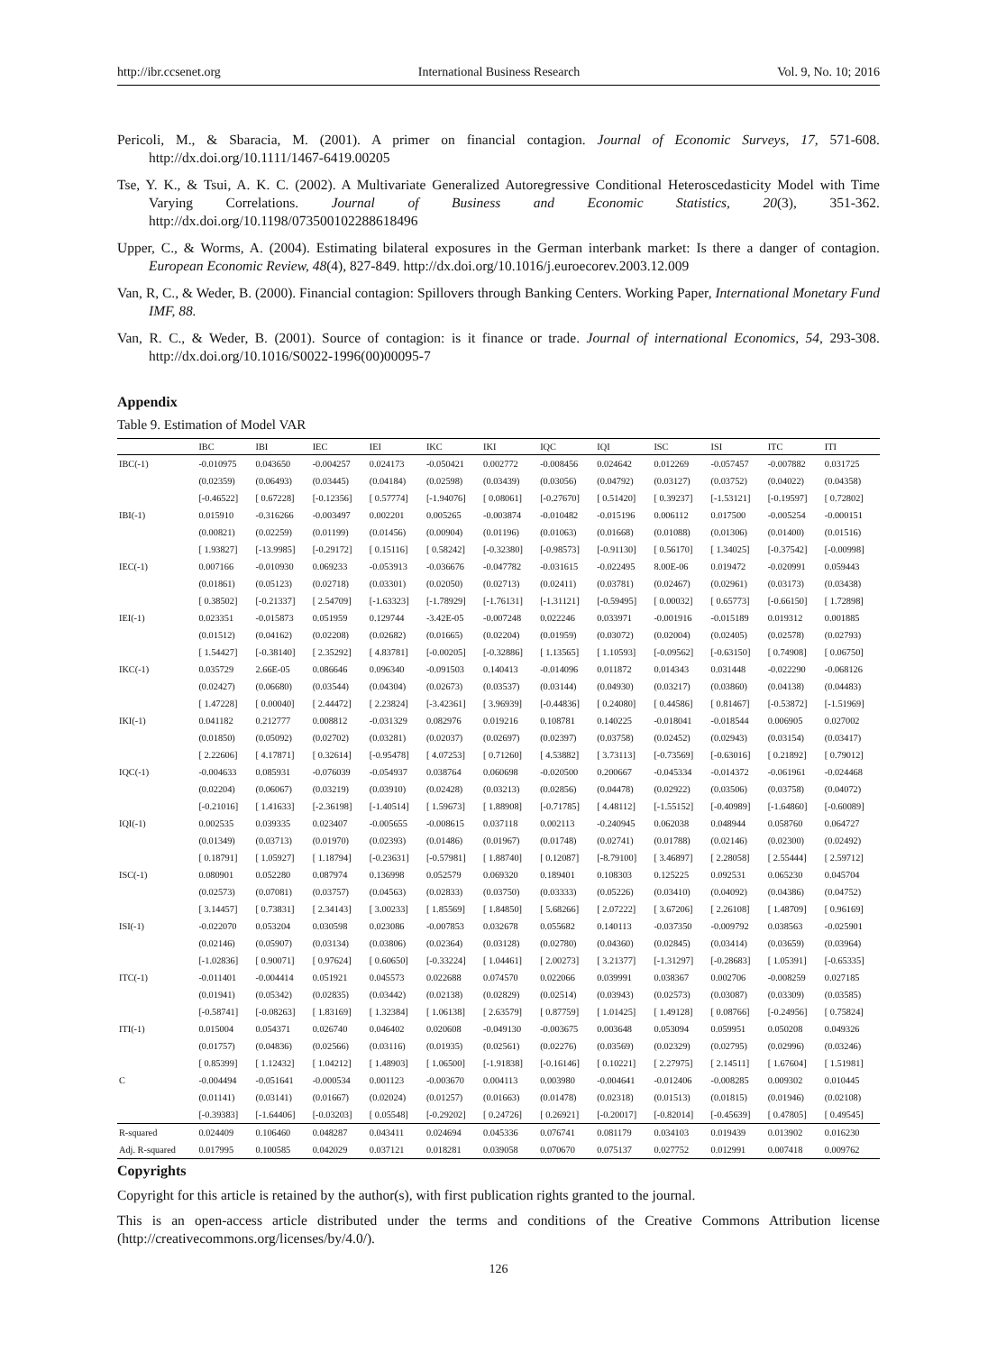http://ibr.ccsenet.org International Business Research Vol. 9, No. 10; 2016
Pericoli, M., & Sbaracia, M. (2001). A primer on financial contagion. Journal of Economic Surveys, 17, 571-608. http://dx.doi.org/10.1111/1467-6419.00205
Tse, Y. K., & Tsui, A. K. C. (2002). A Multivariate Generalized Autoregressive Conditional Heteroscedasticity Model with Time Varying Correlations. Journal of Business and Economic Statistics, 20(3), 351-362. http://dx.doi.org/10.1198/073500102288618496
Upper, C., & Worms, A. (2004). Estimating bilateral exposures in the German interbank market: Is there a danger of contagion. European Economic Review, 48(4), 827-849. http://dx.doi.org/10.1016/j.euroecorev.2003.12.009
Van, R, C., & Weder, B. (2000). Financial contagion: Spillovers through Banking Centers. Working Paper, International Monetary Fund IMF, 88.
Van, R. C., & Weder, B. (2001). Source of contagion: is it finance or trade. Journal of international Economics, 54, 293-308. http://dx.doi.org/10.1016/S0022-1996(00)00095-7
Appendix
Table 9. Estimation of Model VAR
| | IBC | IBI | IEC | IEI | IKC | IKI | IQC | IQI | ISC | ISI | ITC | ITI |
| --- | --- | --- | --- | --- | --- | --- | --- | --- | --- | --- | --- | --- |
| IBC(-1) | -0.010975 | 0.043650 | -0.004257 | 0.024173 | -0.050421 | 0.002772 | -0.008456 | 0.024642 | 0.012269 | -0.057457 | -0.007882 | 0.031725 |
| | (0.02359) | (0.06493) | (0.03445) | (0.04184) | (0.02598) | (0.03439) | (0.03056) | (0.04792) | (0.03127) | (0.03752) | (0.04022) | (0.04358) |
| | [-0.46522] | [ 0.67228] | [-0.12356] | [ 0.57774] | [-1.94076] | [ 0.08061] | [-0.27670] | [ 0.51420] | [ 0.39237] | [-1.53121] | [-0.19597] | [ 0.72802] |
| IBI(-1) | 0.015910 | -0.316266 | -0.003497 | 0.002201 | 0.005265 | -0.003874 | -0.010482 | -0.015196 | 0.006112 | 0.017500 | -0.005254 | -0.000151 |
| | (0.00821) | (0.02259) | (0.01199) | (0.01456) | (0.00904) | (0.01196) | (0.01063) | (0.01668) | (0.01088) | (0.01306) | (0.01400) | (0.01516) |
| | [ 1.93827] | [-13.9985] | [-0.29172] | [ 0.15116] | [ 0.58242] | [-0.32380] | [-0.98573] | [-0.91130] | [ 0.56170] | [ 1.34025] | [-0.37542] | [-0.00998] |
| IEC(-1) | 0.007166 | -0.010930 | 0.069233 | -0.053913 | -0.036676 | -0.047782 | -0.031615 | -0.022495 | 8.00E-06 | 0.019472 | -0.020991 | 0.059443 |
| | (0.01861) | (0.05123) | (0.02718) | (0.03301) | (0.02050) | (0.02713) | (0.02411) | (0.03781) | (0.02467) | (0.02961) | (0.03173) | (0.03438) |
| | [ 0.38502] | [-0.21337] | [ 2.54709] | [-1.63323] | [-1.78929] | [-1.76131] | [-1.31121] | [-0.59495] | [ 0.00032] | [ 0.65773] | [-0.66150] | [ 1.72898] |
| IEI(-1) | 0.023351 | -0.015873 | 0.051959 | 0.129744 | -3.42E-05 | -0.007248 | 0.022246 | 0.033971 | -0.001916 | -0.015189 | 0.019312 | 0.001885 |
| | (0.01512) | (0.04162) | (0.02208) | (0.02682) | (0.01665) | (0.02204) | (0.01959) | (0.03072) | (0.02004) | (0.02405) | (0.02578) | (0.02793) |
| | [ 1.54427] | [-0.38140] | [ 2.35292] | [ 4.83781] | [-0.00205] | [-0.32886] | [ 1.13565] | [ 1.10593] | [-0.09562] | [-0.63150] | [ 0.74908] | [ 0.06750] |
| IKC(-1) | 0.035729 | 2.66E-05 | 0.086646 | 0.096340 | -0.091503 | 0.140413 | -0.014096 | 0.011872 | 0.014343 | 0.031448 | -0.022290 | -0.068126 |
| | (0.02427) | (0.06680) | (0.03544) | (0.04304) | (0.02673) | (0.03537) | (0.03144) | (0.04930) | (0.03217) | (0.03860) | (0.04138) | (0.04483) |
| | [ 1.47228] | [ 0.00040] | [ 2.44472] | [ 2.23824] | [-3.42361] | [ 3.96939] | [-0.44836] | [ 0.24080] | [ 0.44586] | [ 0.81467] | [-0.53872] | [-1.51969] |
| IKI(-1) | 0.041182 | 0.212777 | 0.008812 | -0.031329 | 0.082976 | 0.019216 | 0.108781 | 0.140225 | -0.018041 | -0.018544 | 0.006905 | 0.027002 |
| | (0.01850) | (0.05092) | (0.02702) | (0.03281) | (0.02037) | (0.02697) | (0.02397) | (0.03758) | (0.02452) | (0.02943) | (0.03154) | (0.03417) |
| | [ 2.22606] | [ 4.17871] | [ 0.32614] | [-0.95478] | [ 4.07253] | [ 0.71260] | [ 4.53882] | [ 3.73113] | [-0.73569] | [-0.63016] | [ 0.21892] | [ 0.79012] |
| IQC(-1) | -0.004633 | 0.085931 | -0.076039 | -0.054937 | 0.038764 | 0.060698 | -0.020500 | 0.200667 | -0.045334 | -0.014372 | -0.061961 | -0.024468 |
| | (0.02204) | (0.06067) | (0.03219) | (0.03910) | (0.02428) | (0.03213) | (0.02856) | (0.04478) | (0.02922) | (0.03506) | (0.03758) | (0.04072) |
| | [-0.21016] | [ 1.41633] | [-2.36198] | [-1.40514] | [ 1.59673] | [ 1.88908] | [-0.71785] | [ 4.48112] | [-1.55152] | [-0.40989] | [-1.64860] | [-0.60089] |
| IQI(-1) | 0.002535 | 0.039335 | 0.023407 | -0.005655 | -0.008615 | 0.037118 | 0.002113 | -0.240945 | 0.062038 | 0.048944 | 0.058760 | 0.064727 |
| | (0.01349) | (0.03713) | (0.01970) | (0.02393) | (0.01486) | (0.01967) | (0.01748) | (0.02741) | (0.01788) | (0.02146) | (0.02300) | (0.02492) |
| | [ 0.18791] | [ 1.05927] | [ 1.18794] | [-0.23631] | [-0.57981] | [ 1.88740] | [ 0.12087] | [-8.79100] | [ 3.46897] | [ 2.28058] | [ 2.55444] | [ 2.59712] |
| ISC(-1) | 0.080901 | 0.052280 | 0.087974 | 0.136998 | 0.052579 | 0.069320 | 0.189401 | 0.108303 | 0.125225 | 0.092531 | 0.065230 | 0.045704 |
| | (0.02573) | (0.07081) | (0.03757) | (0.04563) | (0.02833) | (0.03750) | (0.03333) | (0.05226) | (0.03410) | (0.04092) | (0.04386) | (0.04752) |
| | [ 3.14457] | [ 0.73831] | [ 2.34143] | [ 3.00233] | [ 1.85569] | [ 1.84850] | [ 5.68266] | [ 2.07222] | [ 3.67206] | [ 2.26108] | [ 1.48709] | [ 0.96169] |
| ISI(-1) | -0.022070 | 0.053204 | 0.030598 | 0.023086 | -0.007853 | 0.032678 | 0.055682 | 0.140113 | -0.037350 | -0.009792 | 0.038563 | -0.025901 |
| | (0.02146) | (0.05907) | (0.03134) | (0.03806) | (0.02364) | (0.03128) | (0.02780) | (0.04360) | (0.02845) | (0.03414) | (0.03659) | (0.03964) |
| | [-1.02836] | [ 0.90071] | [ 0.97624] | [ 0.60650] | [-0.33224] | [ 1.04461] | [ 2.00273] | [ 3.21377] | [-1.31297] | [-0.28683] | [ 1.05391] | [-0.65335] |
| ITC(-1) | -0.011401 | -0.004414 | 0.051921 | 0.045573 | 0.022688 | 0.074570 | 0.022066 | 0.039991 | 0.038367 | 0.002706 | -0.008259 | 0.027185 |
| | (0.01941) | (0.05342) | (0.02835) | (0.03442) | (0.02138) | (0.02829) | (0.02514) | (0.03943) | (0.02573) | (0.03087) | (0.03309) | (0.03585) |
| | [-0.58741] | [-0.08263] | [ 1.83169] | [ 1.32384] | [ 1.06138] | [ 2.63579] | [ 0.87759] | [ 1.01425] | [ 1.49128] | [ 0.08766] | [-0.24956] | [ 0.75824] |
| ITI(-1) | 0.015004 | 0.054371 | 0.026740 | 0.046402 | 0.020608 | -0.049130 | -0.003675 | 0.003648 | 0.053094 | 0.059951 | 0.050208 | 0.049326 |
| | (0.01757) | (0.04836) | (0.02566) | (0.03116) | (0.01935) | (0.02561) | (0.02276) | (0.03569) | (0.02329) | (0.02795) | (0.02996) | (0.03246) |
| | [ 0.85399] | [ 1.12432] | [ 1.04212] | [ 1.48903] | [ 1.06500] | [-1.91838] | [-0.16146] | [ 0.10221] | [ 2.27975] | [ 2.14511] | [ 1.67604] | [ 1.51981] |
| C | -0.004494 | -0.051641 | -0.000534 | 0.001123 | -0.003670 | 0.004113 | 0.003980 | -0.004641 | -0.012406 | -0.008285 | 0.009302 | 0.010445 |
| | (0.01141) | (0.03141) | (0.01667) | (0.02024) | (0.01257) | (0.01663) | (0.01478) | (0.02318) | (0.01513) | (0.01815) | (0.01946) | (0.02108) |
| | [-0.39383] | [-1.64406] | [-0.03203] | [ 0.05548] | [-0.29202] | [ 0.24726] | [ 0.26921] | [-0.20017] | [-0.82014] | [-0.45639] | [ 0.47805] | [ 0.49545] |
| R-squared | 0.024409 | 0.106460 | 0.048287 | 0.043411 | 0.024694 | 0.045336 | 0.076741 | 0.081179 | 0.034103 | 0.019439 | 0.013902 | 0.016230 |
| Adj. R-squared | 0.017995 | 0.100585 | 0.042029 | 0.037121 | 0.018281 | 0.039058 | 0.070670 | 0.075137 | 0.027752 | 0.012991 | 0.007418 | 0.009762 |
Copyrights
Copyright for this article is retained by the author(s), with first publication rights granted to the journal.
This is an open-access article distributed under the terms and conditions of the Creative Commons Attribution license (http://creativecommons.org/licenses/by/4.0/).
126